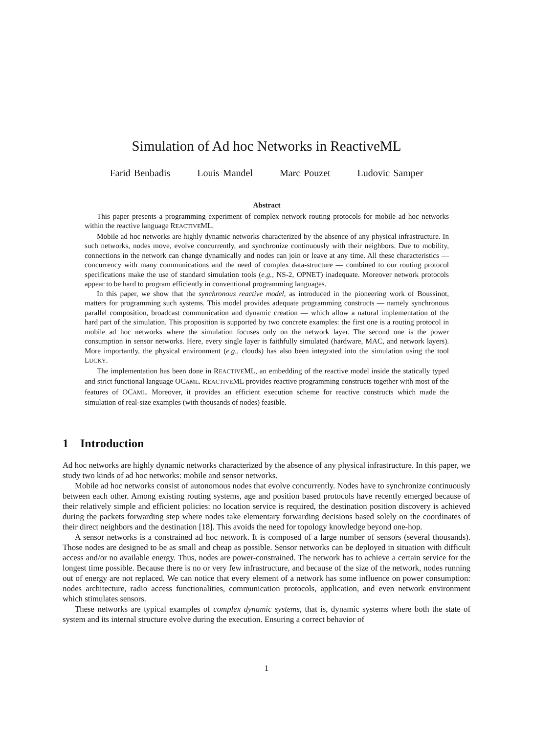Simulation of Ad hoc Networks in ReactiveML
Farid Benbadis Louis Mandel Marc Pouzet Ludovic Samper
Abstract
This paper presents a programming experiment of complex network routing protocols for mobile ad hoc networks within the reactive language REACTIVEML.
Mobile ad hoc networks are highly dynamic networks characterized by the absence of any physical infrastructure. In such networks, nodes move, evolve concurrently, and synchronize continuously with their neighbors. Due to mobility, connections in the network can change dynamically and nodes can join or leave at any time. All these characteristics — concurrency with many communications and the need of complex data-structure — combined to our routing protocol specifications make the use of standard simulation tools (e.g., NS-2, OPNET) inadequate. Moreover network protocols appear to be hard to program efficiently in conventional programming languages.
In this paper, we show that the synchronous reactive model, as introduced in the pioneering work of Boussinot, matters for programming such systems. This model provides adequate programming constructs — namely synchronous parallel composition, broadcast communication and dynamic creation — which allow a natural implementation of the hard part of the simulation. This proposition is supported by two concrete examples: the first one is a routing protocol in mobile ad hoc networks where the simulation focuses only on the network layer. The second one is the power consumption in sensor networks. Here, every single layer is faithfully simulated (hardware, MAC, and network layers). More importantly, the physical environment (e.g., clouds) has also been integrated into the simulation using the tool LUCKY.
The implementation has been done in REACTIVEML, an embedding of the reactive model inside the statically typed and strict functional language OCAML. REACTIVEML provides reactive programming constructs together with most of the features of OCAML. Moreover, it provides an efficient execution scheme for reactive constructs which made the simulation of real-size examples (with thousands of nodes) feasible.
1 Introduction
Ad hoc networks are highly dynamic networks characterized by the absence of any physical infrastructure. In this paper, we study two kinds of ad hoc networks: mobile and sensor networks.
Mobile ad hoc networks consist of autonomous nodes that evolve concurrently. Nodes have to synchronize continuously between each other. Among existing routing systems, age and position based protocols have recently emerged because of their relatively simple and efficient policies: no location service is required, the destination position discovery is achieved during the packets forwarding step where nodes take elementary forwarding decisions based solely on the coordinates of their direct neighbors and the destination [18]. This avoids the need for topology knowledge beyond one-hop.
A sensor networks is a constrained ad hoc network. It is composed of a large number of sensors (several thousands). Those nodes are designed to be as small and cheap as possible. Sensor networks can be deployed in situation with difficult access and/or no available energy. Thus, nodes are power-constrained. The network has to achieve a certain service for the longest time possible. Because there is no or very few infrastructure, and because of the size of the network, nodes running out of energy are not replaced. We can notice that every element of a network has some influence on power consumption: nodes architecture, radio access functionalities, communication protocols, application, and even network environment which stimulates sensors.
These networks are typical examples of complex dynamic systems, that is, dynamic systems where both the state of system and its internal structure evolve during the execution. Ensuring a correct behavior of
1